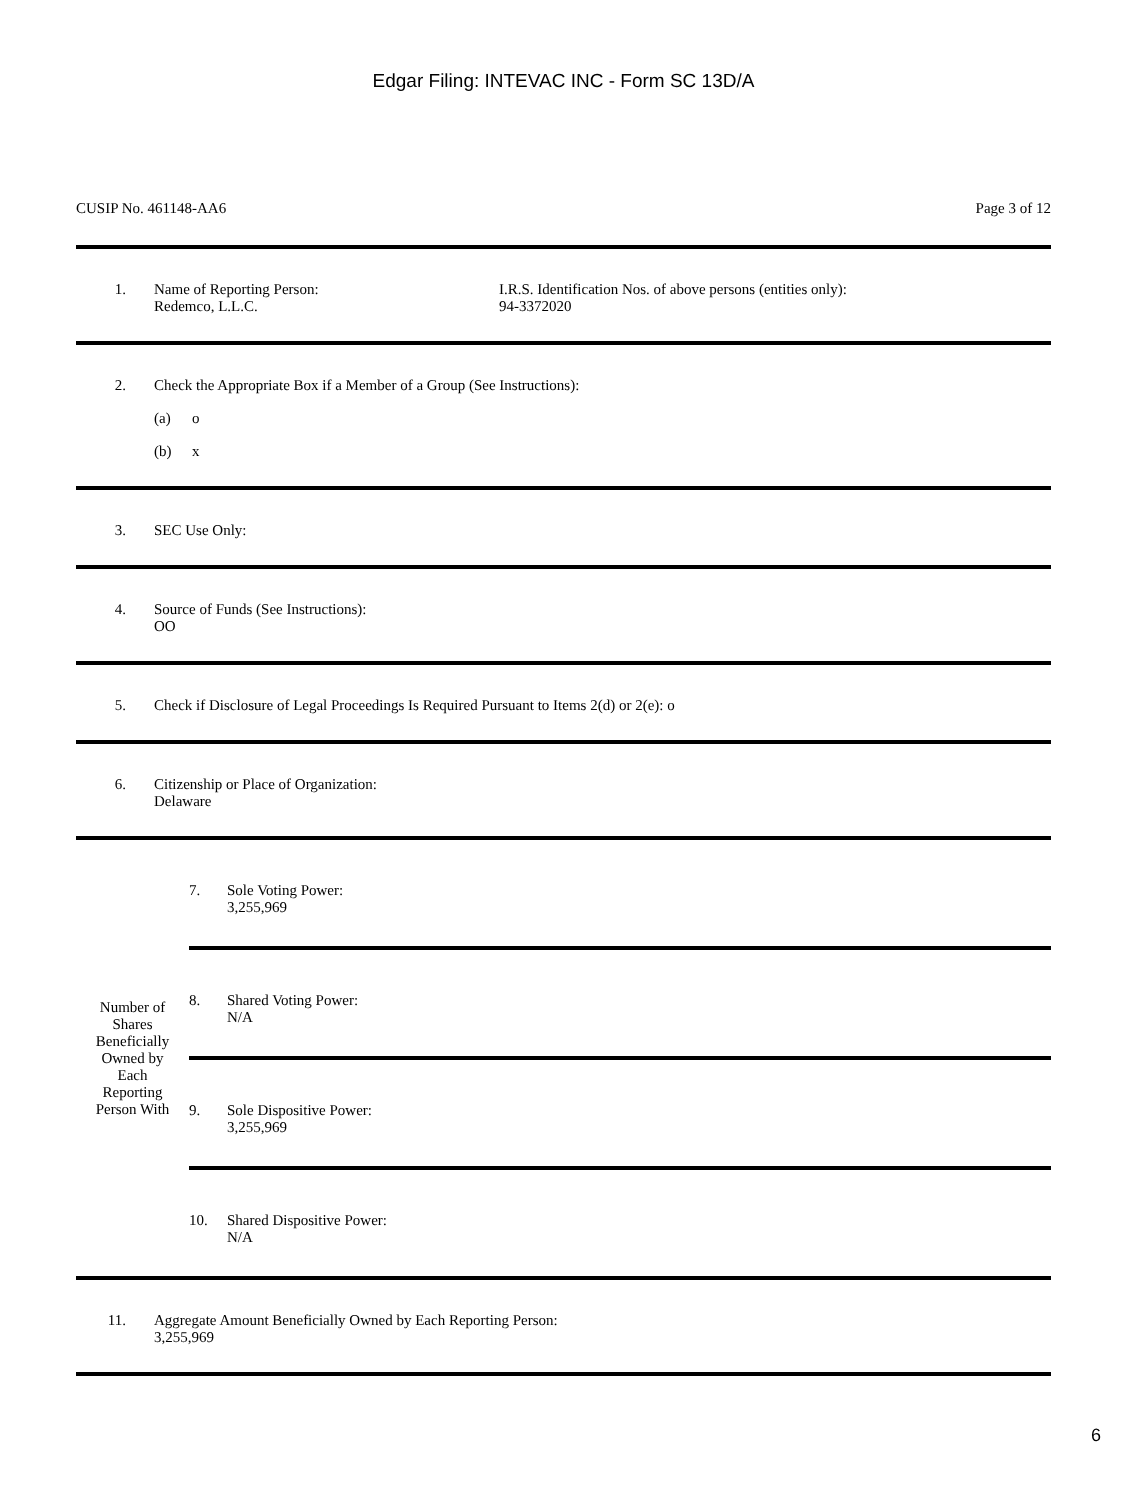Edgar Filing: INTEVAC INC - Form SC 13D/A
CUSIP No. 461148-AA6 Page 3 of 12
1. Name of Reporting Person:
Redemco, L.L.C.
I.R.S. Identification Nos. of above persons (entities only):
94-3372020
2. Check the Appropriate Box if a Member of a Group (See Instructions):
(a) o
(b) x
3. SEC Use Only:
4. Source of Funds (See Instructions):
OO
5. Check if Disclosure of Legal Proceedings Is Required Pursuant to Items 2(d) or 2(e): o
6. Citizenship or Place of Organization:
Delaware
Number of
Shares
Beneficially
Owned by
Each
Reporting
Person With
7. Sole Voting Power:
3,255,969
8. Shared Voting Power:
N/A
9. Sole Dispositive Power:
3,255,969
10. Shared Dispositive Power:
N/A
11. Aggregate Amount Beneficially Owned by Each Reporting Person:
3,255,969
6